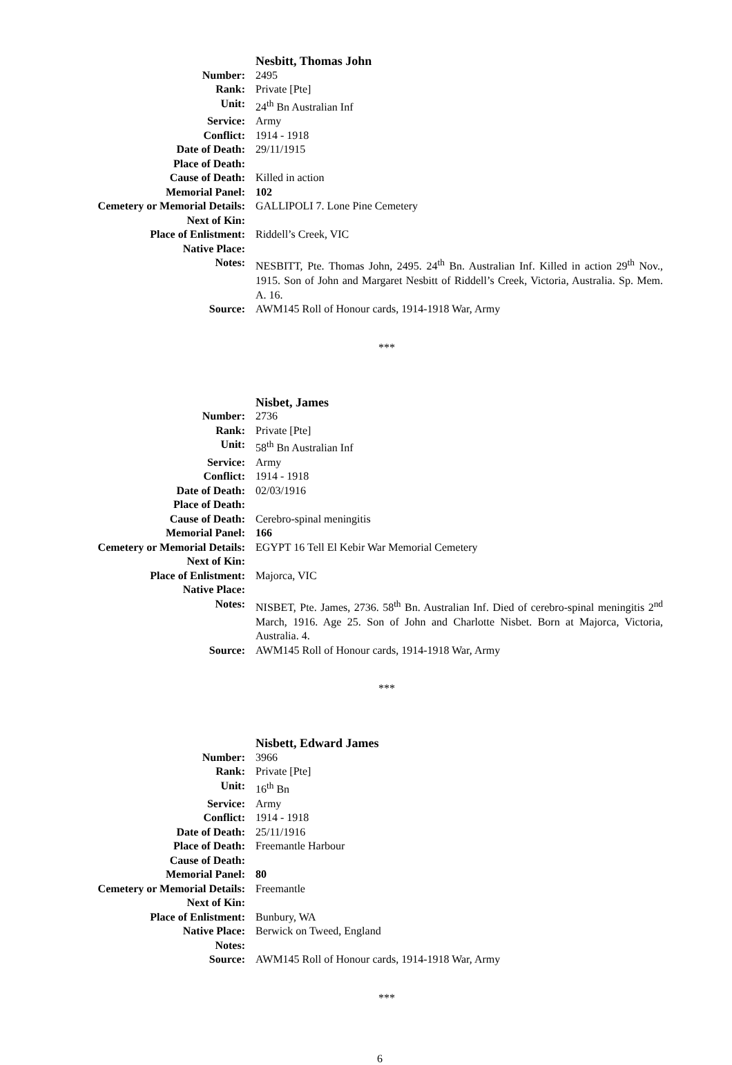| | Nesbitt, Thomas John |
| Number: | 2495 |
| Rank: | Private [Pte] |
| Unit: | 24<sup>th</sup> Bn Australian Inf |
| Service: | Army |
| Conflict: | 1914 - 1918 |
| Date of Death: | 29/11/1915 |
| Place of Death: | |
| Cause of Death: | Killed in action |
| Memorial Panel: | 102 |
| Cemetery or Memorial Details: | GALLIPOLI 7. Lone Pine Cemetery |
| Next of Kin: | |
| Place of Enlistment: | Riddell’s Creek, VIC |
| Native Place: | |
| Notes: | NESBITT, Pte. Thomas John, 2495. 24<sup>th</sup> Bn. Australian Inf. Killed in action 29<sup>th</sup> Nov., 1915. Son of John and Margaret Nesbitt of Riddell’s Creek, Victoria, Australia. Sp. Mem. A. 16. |
| Source: | AWM145 Roll of Honour cards, 1914-1918 War, Army |
***
| | Nisbet, James |
| Number: | 2736 |
| Rank: | Private [Pte] |
| Unit: | 58<sup>th</sup> Bn Australian Inf |
| Service: | Army |
| Conflict: | 1914 - 1918 |
| Date of Death: | 02/03/1916 |
| Place of Death: | |
| Cause of Death: | Cerebro-spinal meningitis |
| Memorial Panel: | 166 |
| Cemetery or Memorial Details: | EGYPT 16 Tell El Kebir War Memorial Cemetery |
| Next of Kin: | |
| Place of Enlistment: | Majorca, VIC |
| Native Place: | |
| Notes: | NISBET, Pte. James, 2736. 58<sup>th</sup> Bn. Australian Inf. Died of cerebro-spinal meningitis 2<sup>nd</sup> March, 1916. Age 25. Son of John and Charlotte Nisbet. Born at Majorca, Victoria, Australia. 4. |
| Source: | AWM145 Roll of Honour cards, 1914-1918 War, Army |
***
| | Nisbett, Edward James |
| Number: | 3966 |
| Rank: | Private [Pte] |
| Unit: | 16<sup>th</sup> Bn |
| Service: | Army |
| Conflict: | 1914 - 1918 |
| Date of Death: | 25/11/1916 |
| Place of Death: | Freemantle Harbour |
| Cause of Death: | |
| Memorial Panel: | 80 |
| Cemetery or Memorial Details: | Freemantle |
| Next of Kin: | |
| Place of Enlistment: | Bunbury, WA |
| Native Place: | Berwick on Tweed, England |
| Notes: | |
| Source: | AWM145 Roll of Honour cards, 1914-1918 War, Army |
***
6